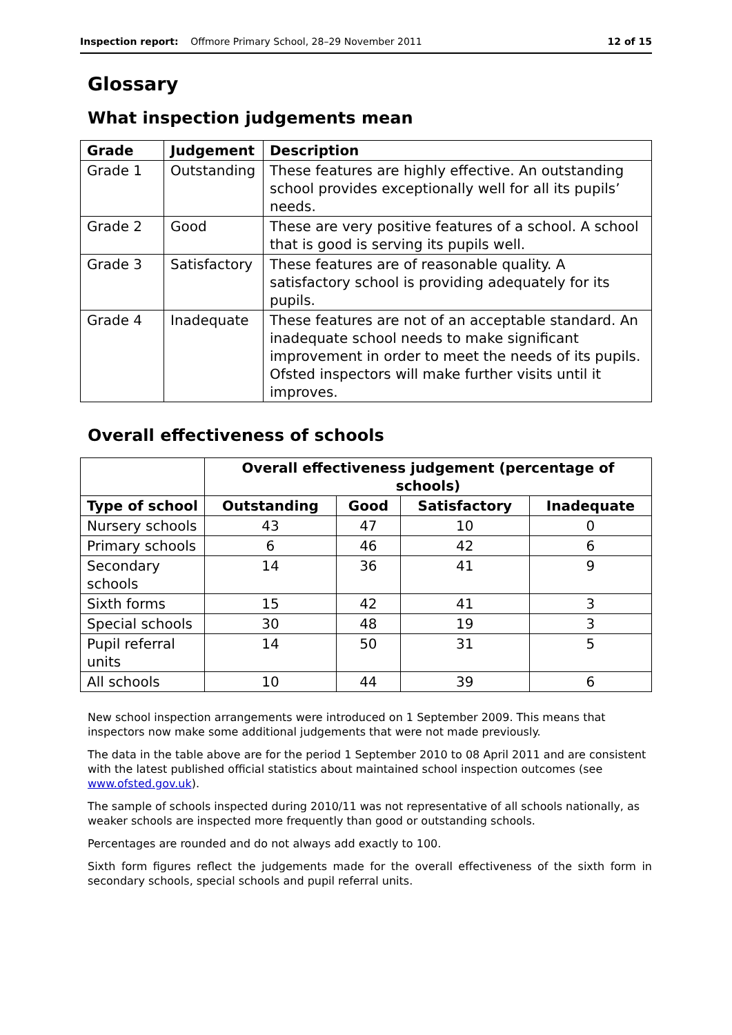Inspection report: Offmore Primary School, 28–29 November 2011 12 of 15
Glossary
What inspection judgements mean
| Grade | Judgement | Description |
| --- | --- | --- |
| Grade 1 | Outstanding | These features are highly effective. An outstanding school provides exceptionally well for all its pupils’ needs. |
| Grade 2 | Good | These are very positive features of a school. A school that is good is serving its pupils well. |
| Grade 3 | Satisfactory | These features are of reasonable quality. A satisfactory school is providing adequately for its pupils. |
| Grade 4 | Inadequate | These features are not of an acceptable standard. An inadequate school needs to make significant improvement in order to meet the needs of its pupils. Ofsted inspectors will make further visits until it improves. |
Overall effectiveness of schools
| | Overall effectiveness judgement (percentage of schools) | | | |
| --- | --- | --- | --- | --- |
| Type of school | Outstanding | Good | Satisfactory | Inadequate |
| Nursery schools | 43 | 47 | 10 | 0 |
| Primary schools | 6 | 46 | 42 | 6 |
| Secondary schools | 14 | 36 | 41 | 9 |
| Sixth forms | 15 | 42 | 41 | 3 |
| Special schools | 30 | 48 | 19 | 3 |
| Pupil referral units | 14 | 50 | 31 | 5 |
| All schools | 10 | 44 | 39 | 6 |
New school inspection arrangements were introduced on 1 September 2009. This means that inspectors now make some additional judgements that were not made previously.
The data in the table above are for the period 1 September 2010 to 08 April 2011 and are consistent with the latest published official statistics about maintained school inspection outcomes (see www.ofsted.gov.uk).
The sample of schools inspected during 2010/11 was not representative of all schools nationally, as weaker schools are inspected more frequently than good or outstanding schools.
Percentages are rounded and do not always add exactly to 100.
Sixth form figures reflect the judgements made for the overall effectiveness of the sixth form in secondary schools, special schools and pupil referral units.